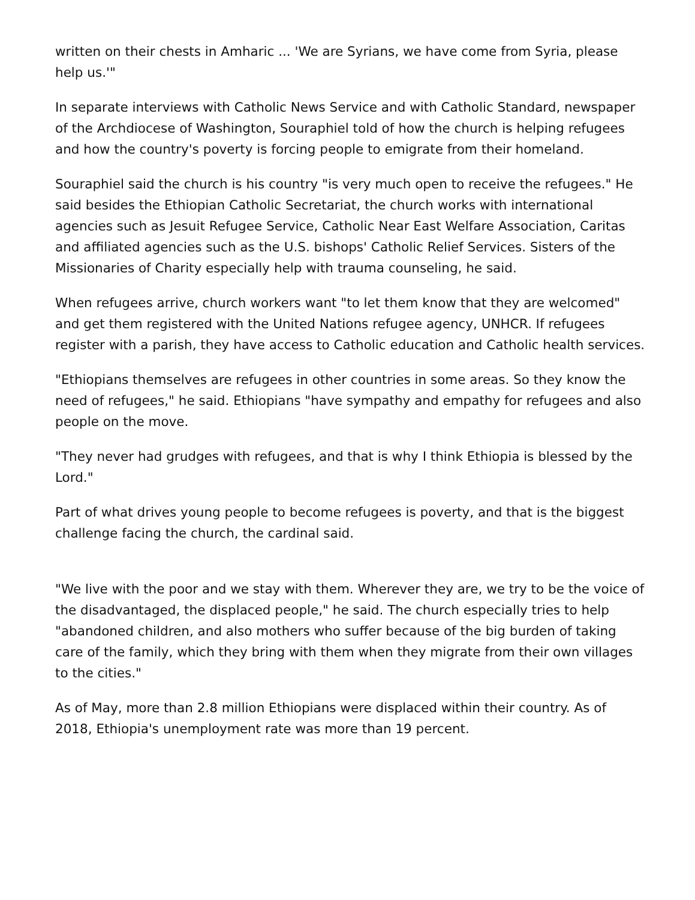written on their chests in Amharic ... 'We are Syrians, we have come from Syria, please help us.'"
In separate interviews with Catholic News Service and with Catholic Standard, newspaper of the Archdiocese of Washington, Souraphiel told of how the church is helping refugees and how the country's poverty is forcing people to emigrate from their homeland.
Souraphiel said the church is his country "is very much open to receive the refugees." He said besides the Ethiopian Catholic Secretariat, the church works with international agencies such as Jesuit Refugee Service, Catholic Near East Welfare Association, Caritas and affiliated agencies such as the U.S. bishops' Catholic Relief Services. Sisters of the Missionaries of Charity especially help with trauma counseling, he said.
When refugees arrive, church workers want "to let them know that they are welcomed" and get them registered with the United Nations refugee agency, UNHCR. If refugees register with a parish, they have access to Catholic education and Catholic health services.
"Ethiopians themselves are refugees in other countries in some areas. So they know the need of refugees," he said. Ethiopians "have sympathy and empathy for refugees and also people on the move.
"They never had grudges with refugees, and that is why I think Ethiopia is blessed by the Lord."
Part of what drives young people to become refugees is poverty, and that is the biggest challenge facing the church, the cardinal said.
"We live with the poor and we stay with them. Wherever they are, we try to be the voice of the disadvantaged, the displaced people," he said. The church especially tries to help "abandoned children, and also mothers who suffer because of the big burden of taking care of the family, which they bring with them when they migrate from their own villages to the cities."
As of May, more than 2.8 million Ethiopians were displaced within their country. As of 2018, Ethiopia's unemployment rate was more than 19 percent.